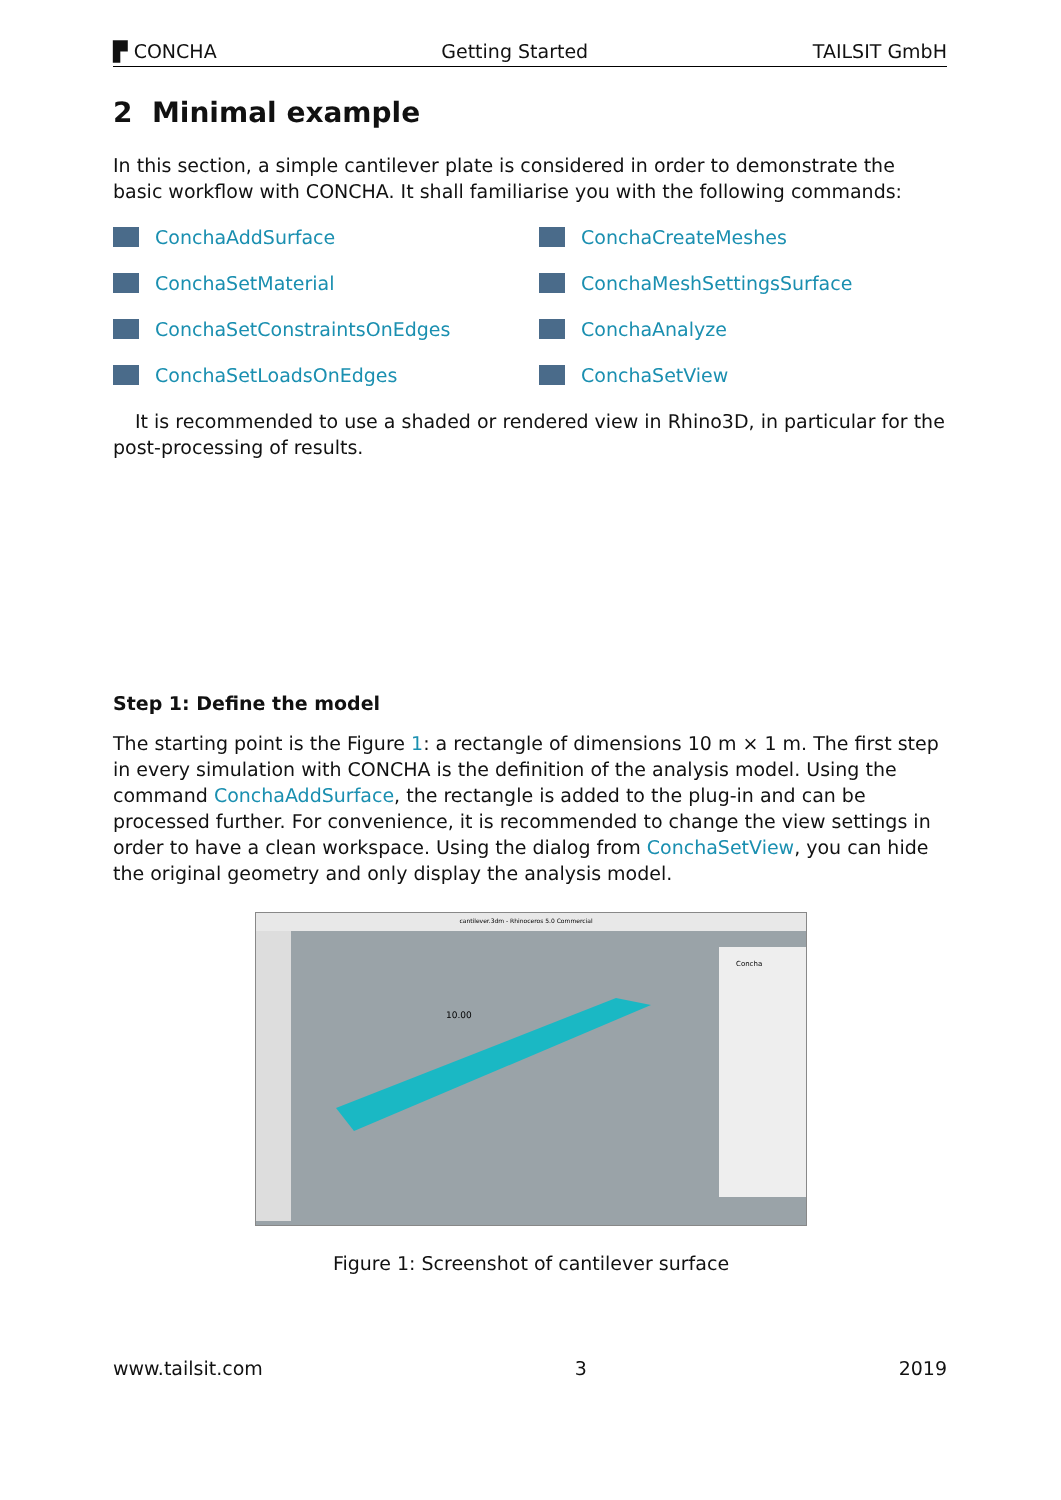▛ CONCHA Getting Started TAILSIT GmbH
2 Minimal example
In this section, a simple cantilever plate is considered in order to demonstrate the basic workflow with CONCHA. It shall familiarise you with the following commands:
ConchaAddSurface
ConchaCreateMeshes
ConchaSetMaterial
ConchaMeshSettingsSurface
ConchaSetConstraintsOnEdges
ConchaAnalyze
ConchaSetLoadsOnEdges
ConchaSetView
It is recommended to use a shaded or rendered view in Rhino3D, in particular for the post-processing of results.
Step 1: Define the model
The starting point is the Figure 1: a rectangle of dimensions 10 m × 1 m. The first step in every simulation with CONCHA is the definition of the analysis model. Using the command ConchaAddSurface, the rectangle is added to the plug-in and can be processed further. For convenience, it is recommended to change the view settings in order to have a clean workspace. Using the dialog from ConchaSetView, you can hide the original geometry and only display the analysis model.
10.00
cantilever.3dm - Rhinoceros 5.0 Commercial
Concha
Figure 1: Screenshot of cantilever surface
www.tailsit.com 3 2019